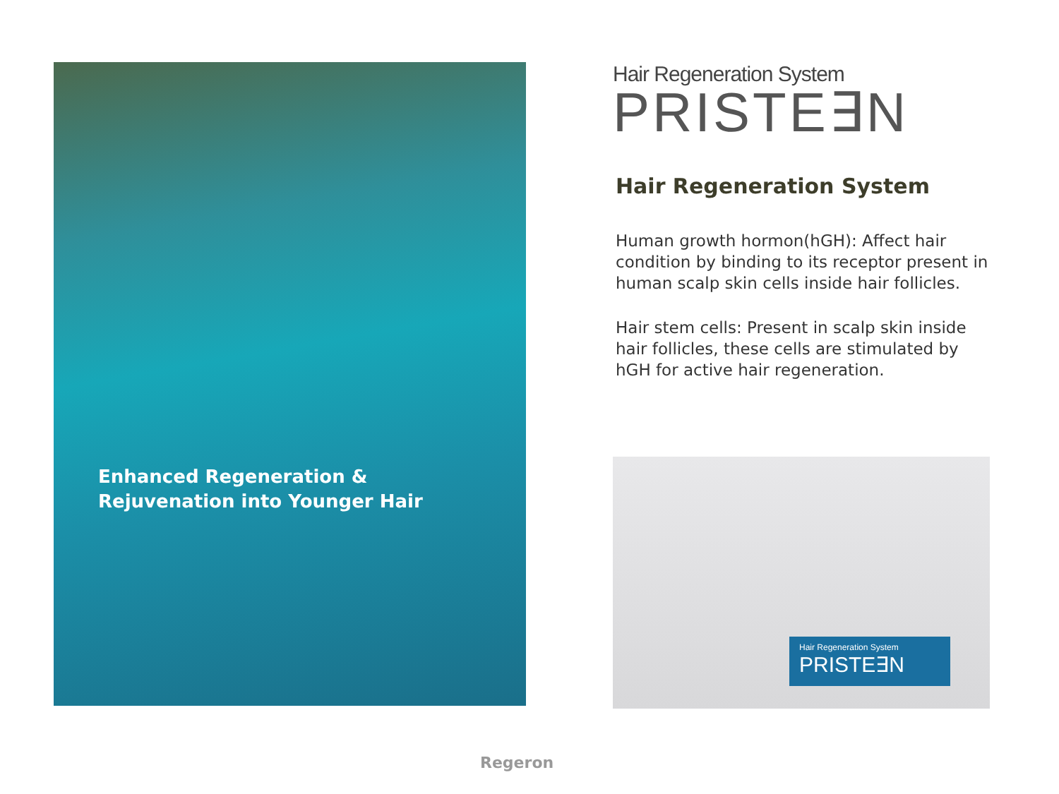Enhanced Regeneration &
Rejuvenation into Younger Hair
Hair Regeneration System
PRISTE∃N
Hair Regeneration System
Human growth hormon(hGH): Affect hair condition by binding to its receptor present in human scalp skin cells inside hair follicles.
Hair stem cells: Present in scalp skin inside hair follicles, these cells are stimulated by hGH for active hair regeneration.
Hair Regeneration System
PRISTE∃N
Regeron